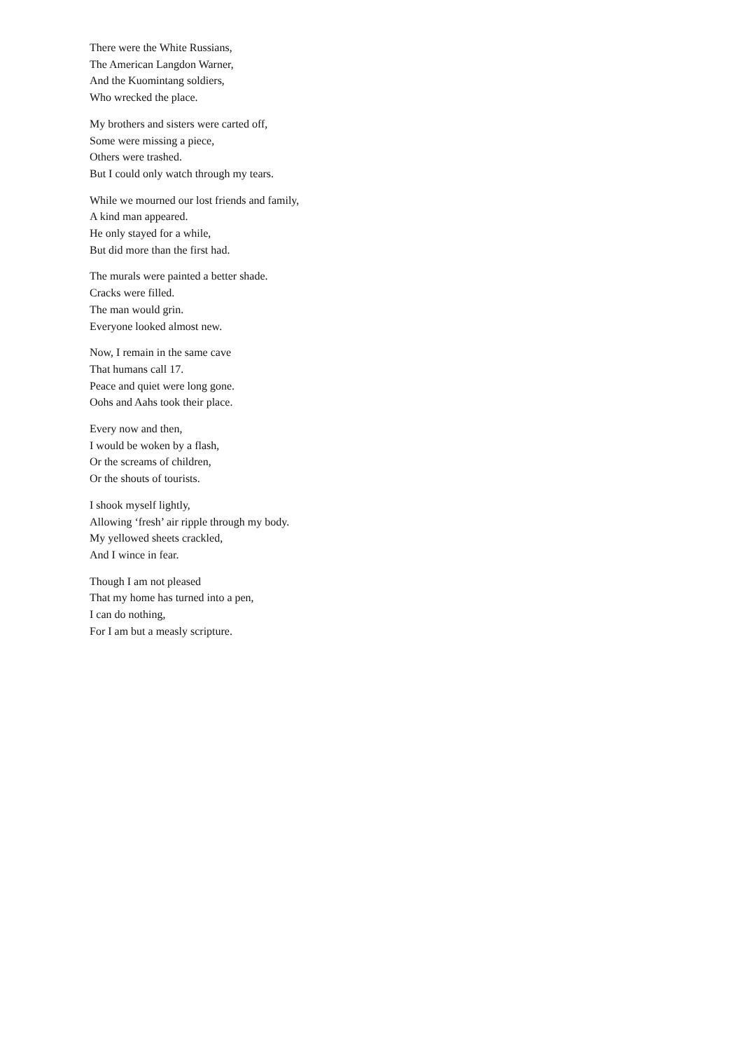There were the White Russians,
The American Langdon Warner,
And the Kuomintang soldiers,
Who wrecked the place.
My brothers and sisters were carted off,
Some were missing a piece,
Others were trashed.
But I could only watch through my tears.
While we mourned our lost friends and family,
A kind man appeared.
He only stayed for a while,
But did more than the first had.
The murals were painted a better shade.
Cracks were filled.
The man would grin.
Everyone looked almost new.
Now, I remain in the same cave
That humans call 17.
Peace and quiet were long gone.
Oohs and Aahs took their place.
Every now and then,
I would be woken by a flash,
Or the screams of children,
Or the shouts of tourists.
I shook myself lightly,
Allowing ‘fresh’ air ripple through my body.
My yellowed sheets crackled,
And I wince in fear.
Though I am not pleased
That my home has turned into a pen,
I can do nothing,
For I am but a measly scripture.